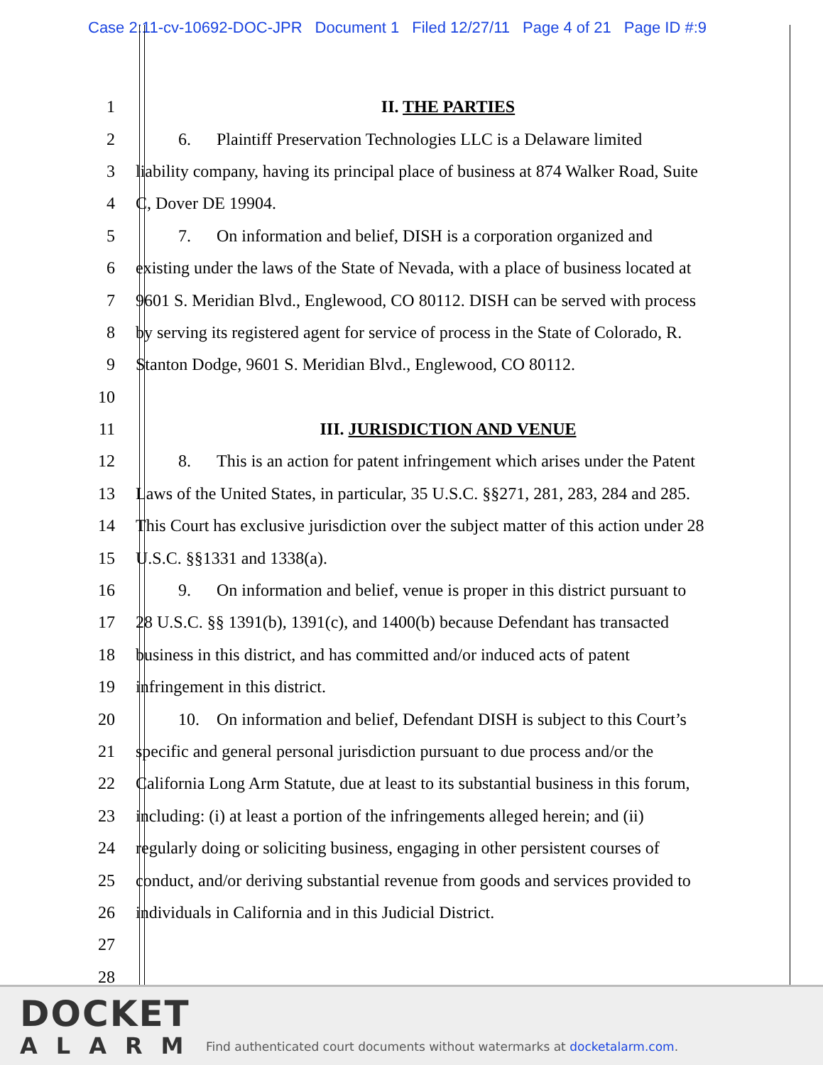Case 2:11-cv-10692-DOC-JPR Document 1 Filed 12/27/11 Page 4 of 21 Page ID #:9
1 II. THE PARTIES
2 6. Plaintiff Preservation Technologies LLC is a Delaware limited
3 liability company, having its principal place of business at 874 Walker Road, Suite
4 C, Dover DE 19904.
5 7. On information and belief, DISH is a corporation organized and
6 existing under the laws of the State of Nevada, with a place of business located at
7 9601 S. Meridian Blvd., Englewood, CO 80112. DISH can be served with process
8 by serving its registered agent for service of process in the State of Colorado, R.
9 Stanton Dodge, 9601 S. Meridian Blvd., Englewood, CO 80112.
10
11 III. JURISDICTION AND VENUE
12 8. This is an action for patent infringement which arises under the Patent
13 Laws of the United States, in particular, 35 U.S.C. §§271, 281, 283, 284 and 285.
14 This Court has exclusive jurisdiction over the subject matter of this action under 28
15 U.S.C. §§1331 and 1338(a).
16 9. On information and belief, venue is proper in this district pursuant to
17 28 U.S.C. §§ 1391(b), 1391(c), and 1400(b) because Defendant has transacted
18 business in this district, and has committed and/or induced acts of patent
19 infringement in this district.
20 10. On information and belief, Defendant DISH is subject to this Court’s
21 specific and general personal jurisdiction pursuant to due process and/or the
22 California Long Arm Statute, due at least to its substantial business in this forum,
23 including: (i) at least a portion of the infringements alleged herein; and (ii)
24 regularly doing or soliciting business, engaging in other persistent courses of
25 conduct, and/or deriving substantial revenue from goods and services provided to
26 individuals in California and in this Judicial District.
27
28
DOCKET
ALARM
Find authenticated court documents without watermarks at docketalarm.com.